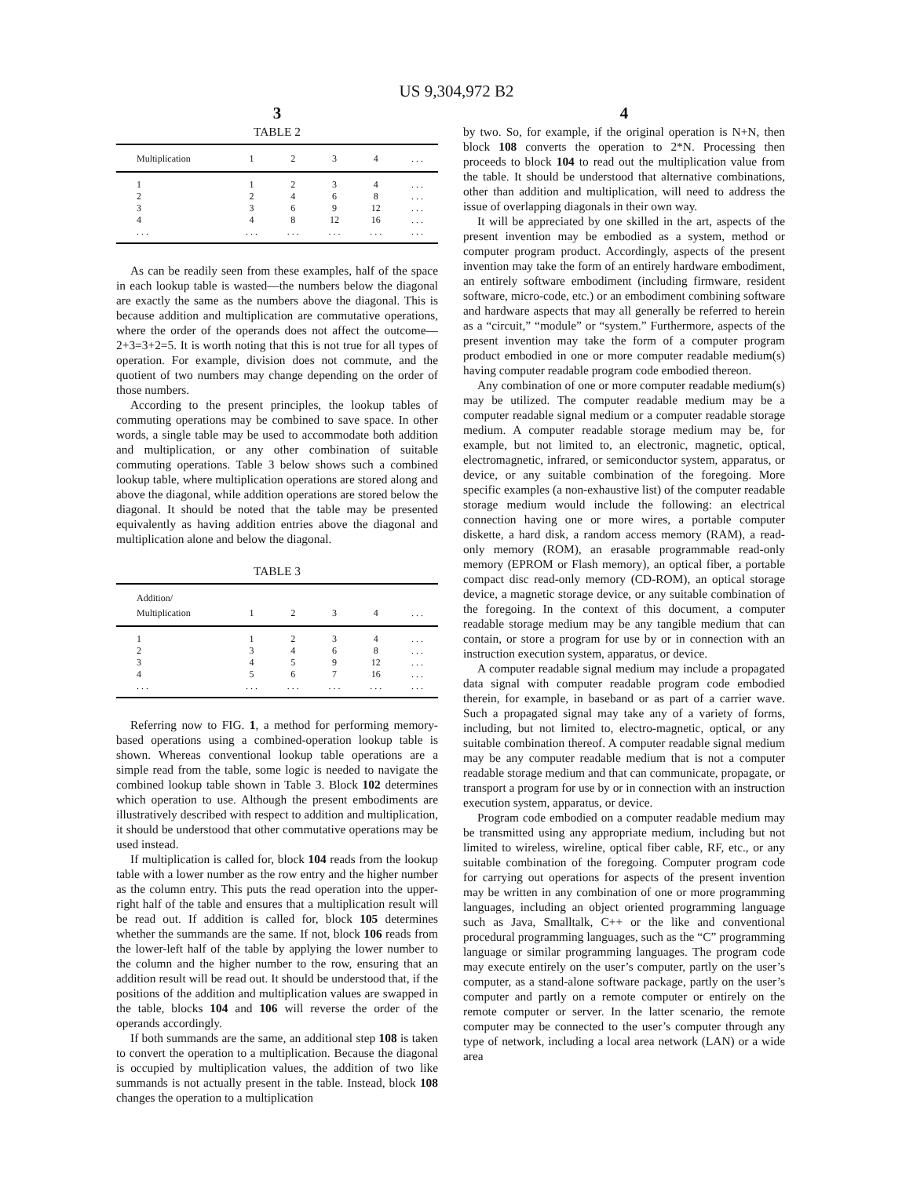US 9,304,972 B2
3
TABLE 2
| Multiplication | 1 | 2 | 3 | 4 | . . . |
| --- | --- | --- | --- | --- | --- |
| 1 | 1 | 2 | 3 | 4 | . . . |
| 2 | 2 | 4 | 6 | 8 | . . . |
| 3 | 3 | 6 | 9 | 12 | . . . |
| 4 | 4 | 8 | 12 | 16 | . . . |
| . . . | . . . | . . . | . . . | . . . | . . . |
As can be readily seen from these examples, half of the space in each lookup table is wasted—the numbers below the diagonal are exactly the same as the numbers above the diagonal. This is because addition and multiplication are commutative operations, where the order of the operands does not affect the outcome—2+3=3+2=5. It is worth noting that this is not true for all types of operation. For example, division does not commute, and the quotient of two numbers may change depending on the order of those numbers.
According to the present principles, the lookup tables of commuting operations may be combined to save space. In other words, a single table may be used to accommodate both addition and multiplication, or any other combination of suitable commuting operations. Table 3 below shows such a combined lookup table, where multiplication operations are stored along and above the diagonal, while addition operations are stored below the diagonal. It should be noted that the table may be presented equivalently as having addition entries above the diagonal and multiplication alone and below the diagonal.
TABLE 3
| Addition/ Multiplication | 1 | 2 | 3 | 4 | . . . |
| --- | --- | --- | --- | --- | --- |
| 1 | 1 | 2 | 3 | 4 | . . . |
| 2 | 3 | 4 | 6 | 8 | . . . |
| 3 | 4 | 5 | 9 | 12 | . . . |
| 4 | 5 | 6 | 7 | 16 | . . . |
| . . . | . . . | . . . | . . . | . . . | . . . |
Referring now to FIG. 1, a method for performing memory-based operations using a combined-operation lookup table is shown. Whereas conventional lookup table operations are a simple read from the table, some logic is needed to navigate the combined lookup table shown in Table 3. Block 102 determines which operation to use. Although the present embodiments are illustratively described with respect to addition and multiplication, it should be understood that other commutative operations may be used instead.
If multiplication is called for, block 104 reads from the lookup table with a lower number as the row entry and the higher number as the column entry. This puts the read operation into the upper-right half of the table and ensures that a multiplication result will be read out. If addition is called for, block 105 determines whether the summands are the same. If not, block 106 reads from the lower-left half of the table by applying the lower number to the column and the higher number to the row, ensuring that an addition result will be read out. It should be understood that, if the positions of the addition and multiplication values are swapped in the table, blocks 104 and 106 will reverse the order of the operands accordingly.
If both summands are the same, an additional step 108 is taken to convert the operation to a multiplication. Because the diagonal is occupied by multiplication values, the addition of two like summands is not actually present in the table. Instead, block 108 changes the operation to a multiplication
4
by two. So, for example, if the original operation is N+N, then block 108 converts the operation to 2*N. Processing then proceeds to block 104 to read out the multiplication value from the table. It should be understood that alternative combinations, other than addition and multiplication, will need to address the issue of overlapping diagonals in their own way.
It will be appreciated by one skilled in the art, aspects of the present invention may be embodied as a system, method or computer program product. Accordingly, aspects of the present invention may take the form of an entirely hardware embodiment, an entirely software embodiment (including firmware, resident software, micro-code, etc.) or an embodiment combining software and hardware aspects that may all generally be referred to herein as a “circuit,” “module” or “system.” Furthermore, aspects of the present invention may take the form of a computer program product embodied in one or more computer readable medium(s) having computer readable program code embodied thereon.
Any combination of one or more computer readable medium(s) may be utilized. The computer readable medium may be a computer readable signal medium or a computer readable storage medium. A computer readable storage medium may be, for example, but not limited to, an electronic, magnetic, optical, electromagnetic, infrared, or semiconductor system, apparatus, or device, or any suitable combination of the foregoing. More specific examples (a non-exhaustive list) of the computer readable storage medium would include the following: an electrical connection having one or more wires, a portable computer diskette, a hard disk, a random access memory (RAM), a read-only memory (ROM), an erasable programmable read-only memory (EPROM or Flash memory), an optical fiber, a portable compact disc read-only memory (CD-ROM), an optical storage device, a magnetic storage device, or any suitable combination of the foregoing. In the context of this document, a computer readable storage medium may be any tangible medium that can contain, or store a program for use by or in connection with an instruction execution system, apparatus, or device.
A computer readable signal medium may include a propagated data signal with computer readable program code embodied therein, for example, in baseband or as part of a carrier wave. Such a propagated signal may take any of a variety of forms, including, but not limited to, electro-magnetic, optical, or any suitable combination thereof. A computer readable signal medium may be any computer readable medium that is not a computer readable storage medium and that can communicate, propagate, or transport a program for use by or in connection with an instruction execution system, apparatus, or device.
Program code embodied on a computer readable medium may be transmitted using any appropriate medium, including but not limited to wireless, wireline, optical fiber cable, RF, etc., or any suitable combination of the foregoing. Computer program code for carrying out operations for aspects of the present invention may be written in any combination of one or more programming languages, including an object oriented programming language such as Java, Smalltalk, C++ or the like and conventional procedural programming languages, such as the “C” programming language or similar programming languages. The program code may execute entirely on the user’s computer, partly on the user’s computer, as a stand-alone software package, partly on the user’s computer and partly on a remote computer or entirely on the remote computer or server. In the latter scenario, the remote computer may be connected to the user’s computer through any type of network, including a local area network (LAN) or a wide area